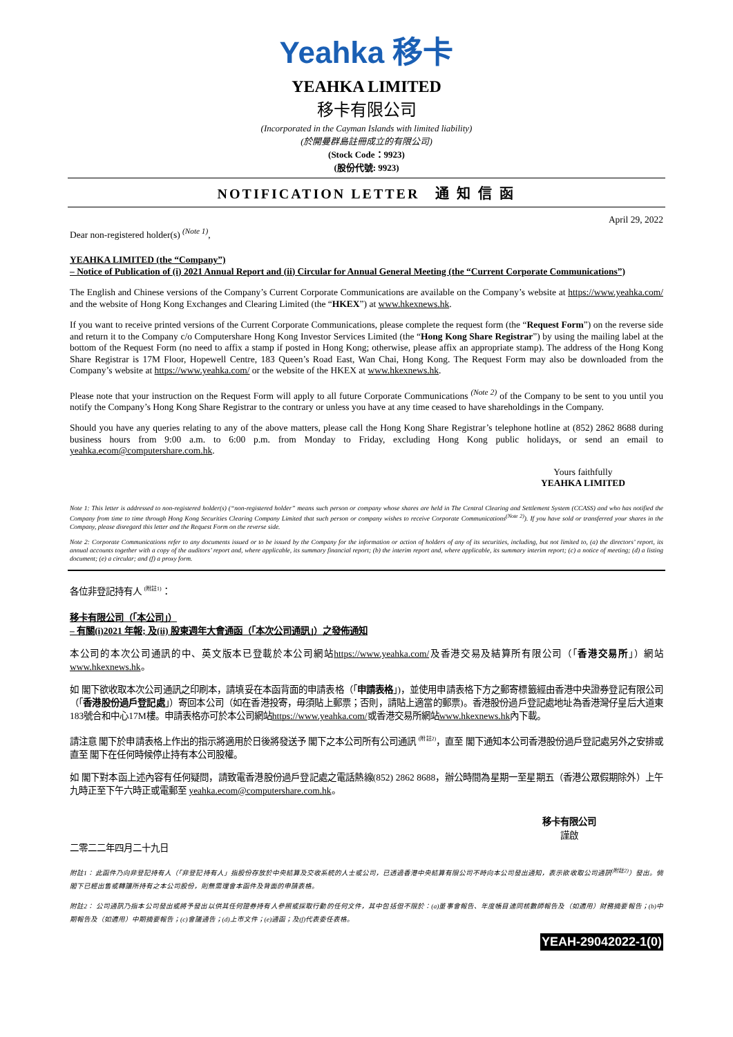Yeahka 移卡
YEAHKA LIMITED
移卡有限公司
(Incorporated in the Cayman Islands with limited liability)
(於開曼群島註冊成立的有限公司)
(Stock Code：9923)
(股份代號: 9923)
NOTIFICATION LETTER　通 知 信 函
April 29, 2022
Dear non-registered holder(s) <sup>(Note 1)</sup>,
YEAHKA LIMITED (the “Company”)
– Notice of Publication of (i) 2021 Annual Report and (ii) Circular for Annual General Meeting (the “Current Corporate Communications”)
The English and Chinese versions of the Company’s Current Corporate Communications are available on the Company’s website at https://www.yeahka.com/ and the website of Hong Kong Exchanges and Clearing Limited (the “HKEX”) at www.hkexnews.hk.
If you want to receive printed versions of the Current Corporate Communications, please complete the request form (the “Request Form”) on the reverse side and return it to the Company c/o Computershare Hong Kong Investor Services Limited (the “Hong Kong Share Registrar”) by using the mailing label at the bottom of the Request Form (no need to affix a stamp if posted in Hong Kong; otherwise, please affix an appropriate stamp). The address of the Hong Kong Share Registrar is 17M Floor, Hopewell Centre, 183 Queen’s Road East, Wan Chai, Hong Kong. The Request Form may also be downloaded from the Company’s website at https://www.yeahka.com/ or the website of the HKEX at www.hkexnews.hk.
Please note that your instruction on the Request Form will apply to all future Corporate Communications <sup>(Note 2)</sup> of the Company to be sent to you until you notify the Company’s Hong Kong Share Registrar to the contrary or unless you have at any time ceased to have shareholdings in the Company.
Should you have any queries relating to any of the above matters, please call the Hong Kong Share Registrar’s telephone hotline at (852) 2862 8688 during business hours from 9:00 a.m. to 6:00 p.m. from Monday to Friday, excluding Hong Kong public holidays, or send an email to yeahka.ecom@computershare.com.hk.
Yours faithfully
YEAHKA LIMITED
Note 1: This letter is addressed to non-registered holder(s) (“non-registered holder” means such person or company whose shares are held in The Central Clearing and Settlement System (CCASS) and who has notified the Company from time to time through Hong Kong Securities Clearing Company Limited that such person or company wishes to receive Corporate Communications<sup>(Note 2)</sup>). If you have sold or transferred your shares in the Company, please disregard this letter and the Request Form on the reverse side.
Note 2: Corporate Communications refer to any documents issued or to be issued by the Company for the information or action of holders of any of its securities, including, but not limited to, (a) the directors’ report, its annual accounts together with a copy of the auditors’ report and, where applicable, its summary financial report; (b) the interim report and, where applicable, its summary interim report; (c) a notice of meeting; (d) a listing document; (e) a circular; and (f) a proxy form.
各位非登記持有人 <sup>(附註1)</sup>：
移卡有限公司（「本公司」）
– 有關(i)2021 年報; 及(ii) 股東週年大會通函（「本次公司通訊」）之發佈通知
本公司的本次公司通訊的中、英文版本已登載於本公司網站https://www.yeahka.com/及香港交易及結算所有限公司（「香港交易所」）網站www.hkexnews.hk。
如 閣下欲收取本次公司通訊之印刷本，請填妥在本函背面的申請表格（「申請表格」)，並使用申請表格下方之郵寄標籤經由香港中央證券登記有限公司（「香港股份過戶登記處」）寄回本公司（如在香港投寄，毋須貼上郵票；否則，請貼上適當的郵票)。香港股份過戶登記處地址為香港灣仔皇后大道東183號合和中心17M樓。申請表格亦可於本公司網站https://www.yeahka.com/或香港交易所網站www.hkexnews.hk內下載。
請注意 閣下於申請表格上作出的指示將適用於日後將發送予 閣下之本公司所有公司通訊 <sup>(附註2)</sup>，直至 閣下通知本公司香港股份過戶登記處另外之安排或直至 閣下在任何時候停止持有本公司股權。
如 閣下對本函上述內容有任何疑問，請致電香港股份過戶登記處之電話熱線(852) 2862 8688，辦公時間為星期一至星期五（香港公眾假期除外）上午九時正至下午六時正或電郵至 yeahka.ecom@computershare.com.hk。
移卡有限公司
謹啟
二零二二年四月二十九日
附註1： 此函件乃向非登記持有人（「非登記持有人」指股份存放於中央結算及交收系統的人士或公司，已透過香港中央結算有限公司不時向本公司發出通知，表示欲收取公司通訊<sup>(附註2)</sup>）發出。倘 閣下已經出售或轉讓所持有之本公司股份，則無需理會本函件及背面的申請表格。
附註2： 公司通訊乃指本公司發出或將予發出以供其任何證券持有人參照或採取行動的任何文件，其中包括但不限於：(a)董事會報告、年度帳目連同核數師報告及（如適用）財務摘要報告；(b)中期報告及（如適用）中期摘要報告；(c)會議通告；(d)上市文件；(e)通函；及(f)代表委任表格。
YEAH-29042022-1(0)